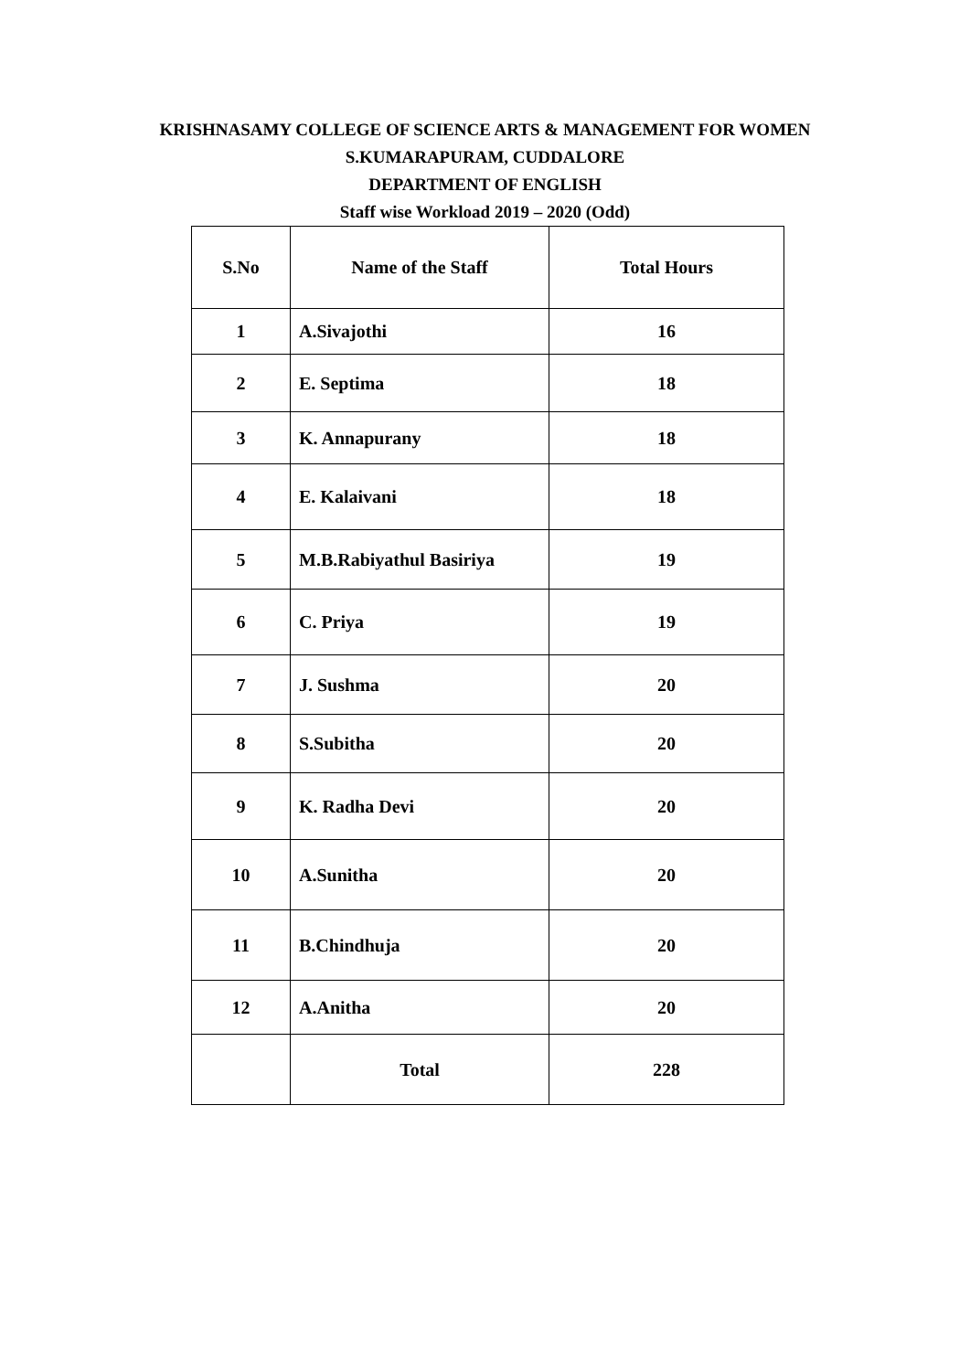KRISHNASAMY COLLEGE OF SCIENCE ARTS & MANAGEMENT FOR WOMEN
S.KUMARAPURAM, CUDDALORE
DEPARTMENT OF ENGLISH
Staff wise Workload 2019 – 2020 (Odd)
| S.No | Name of the Staff | Total Hours |
| --- | --- | --- |
| 1 | A.Sivajothi | 16 |
| 2 | E. Septima | 18 |
| 3 | K. Annapurany | 18 |
| 4 | E. Kalaivani | 18 |
| 5 | M.B.Rabiyathul Basiriya | 19 |
| 6 | C. Priya | 19 |
| 7 | J. Sushma | 20 |
| 8 | S.Subitha | 20 |
| 9 | K. Radha Devi | 20 |
| 10 | A.Sunitha | 20 |
| 11 | B.Chindhuja | 20 |
| 12 | A.Anitha | 20 |
| | Total | 228 |